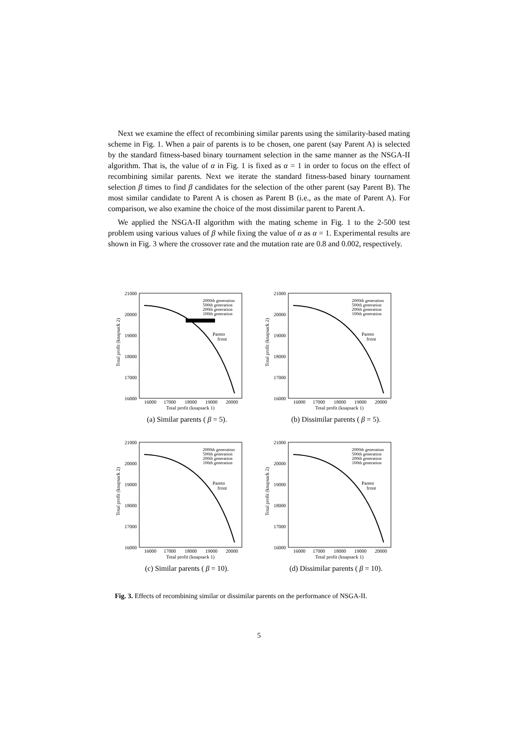Next we examine the effect of recombining similar parents using the similarity-based mating scheme in Fig. 1. When a pair of parents is to be chosen, one parent (say Parent A) is selected by the standard fitness-based binary tournament selection in the same manner as the NSGA-II algorithm. That is, the value of α in Fig. 1 is fixed as α = 1 in order to focus on the effect of recombining similar parents. Next we iterate the standard fitness-based binary tournament selection β times to find β candidates for the selection of the other parent (say Parent B). The most similar candidate to Parent A is chosen as Parent B (i.e., as the mate of Parent A). For comparison, we also examine the choice of the most dissimilar parent to Parent A.
We applied the NSGA-II algorithm with the mating scheme in Fig. 1 to the 2-500 test problem using various values of β while fixing the value of α as α = 1. Experimental results are shown in Fig. 3 where the crossover rate and the mutation rate are 0.8 and 0.002, respectively.
21000
20000
19000
18000
17000
16000
16000
17000
18000
19000
20000
Total profit (knapsack 1)
2000th generation
500th generation
200th generation
100th generation
Pareto
front
Total profit (knapsack 2)
(a) Similar parents ( β = 5).
21000
20000
19000
18000
17000
16000
16000
17000
18000
19000
20000
Total profit (knapsack 1)
2000th generation
500th generation
200th generation
100th generation
Pareto
front
Total profit (knapsack 2)
(b) Dissimilar parents ( β = 5).
21000
20000
19000
18000
17000
16000
16000
17000
18000
19000
20000
Total profit (knapsack 1)
2000th generation
500th generation
200th generation
100th generation
Pareto
front
Total profit (knapsack 2)
(c) Similar parents ( β = 10).
21000
20000
19000
18000
17000
16000
16000
17000
18000
19000
20000
Total profit (knapsack 1)
2000th generation
500th generation
200th generation
100th generation
Pareto
front
Total profit (knapsack 2)
(d) Dissimilar parents ( β = 10).
Fig. 3. Effects of recombining similar or dissimilar parents on the performance of NSGA-II.
5